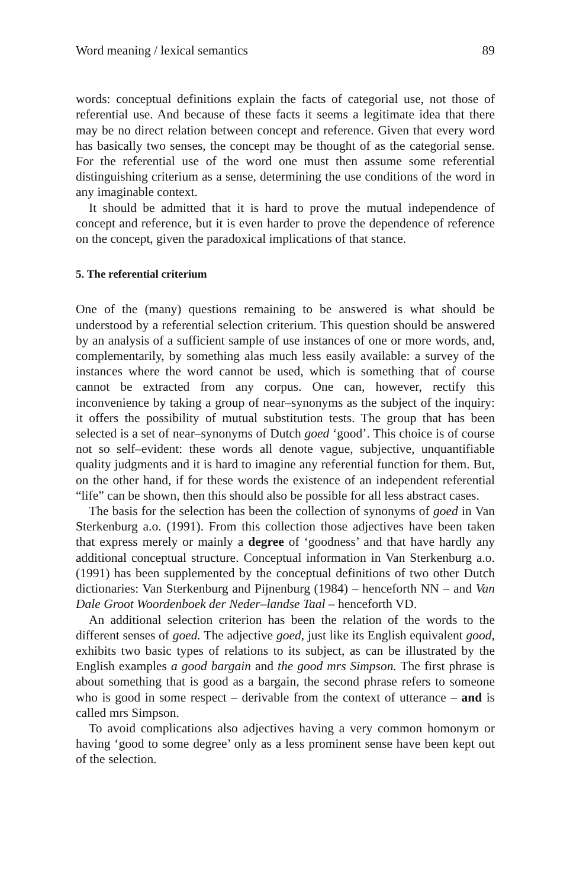Word meaning / lexical semantics 89
words: conceptual definitions explain the facts of categorial use, not those of referential use. And because of these facts it seems a legitimate idea that there may be no direct relation between concept and reference. Given that every word has basically two senses, the concept may be thought of as the categorial sense. For the referential use of the word one must then assume some referential distinguishing criterium as a sense, determining the use conditions of the word in any imaginable context.
It should be admitted that it is hard to prove the mutual independence of concept and reference, but it is even harder to prove the dependence of reference on the concept, given the paradoxical implications of that stance.
5. The referential criterium
One of the (many) questions remaining to be answered is what should be understood by a referential selection criterium. This question should be answered by an analysis of a sufficient sample of use instances of one or more words, and, complementarily, by something alas much less easily available: a survey of the instances where the word cannot be used, which is something that of course cannot be extracted from any corpus. One can, however, rectify this inconvenience by taking a group of near–synonyms as the subject of the inquiry: it offers the possibility of mutual substitution tests. The group that has been selected is a set of near–synonyms of Dutch goed ‘good’. This choice is of course not so self–evident: these words all denote vague, subjective, unquantifiable quality judgments and it is hard to imagine any referential function for them. But, on the other hand, if for these words the existence of an independent referential “life” can be shown, then this should also be possible for all less abstract cases.
The basis for the selection has been the collection of synonyms of goed in Van Sterkenburg a.o. (1991). From this collection those adjectives have been taken that express merely or mainly a degree of ‘goodness’ and that have hardly any additional conceptual structure. Conceptual information in Van Sterkenburg a.o. (1991) has been supplemented by the conceptual definitions of two other Dutch dictionaries: Van Sterkenburg and Pijnenburg (1984) – henceforth NN – and Van Dale Groot Woordenboek der Neder–landse Taal – henceforth VD.
An additional selection criterion has been the relation of the words to the different senses of goed. The adjective goed, just like its English equivalent good, exhibits two basic types of relations to its subject, as can be illustrated by the English examples a good bargain and the good mrs Simpson. The first phrase is about something that is good as a bargain, the second phrase refers to someone who is good in some respect – derivable from the context of utterance – and is called mrs Simpson.
To avoid complications also adjectives having a very common homonym or having ‘good to some degree’ only as a less prominent sense have been kept out of the selection.